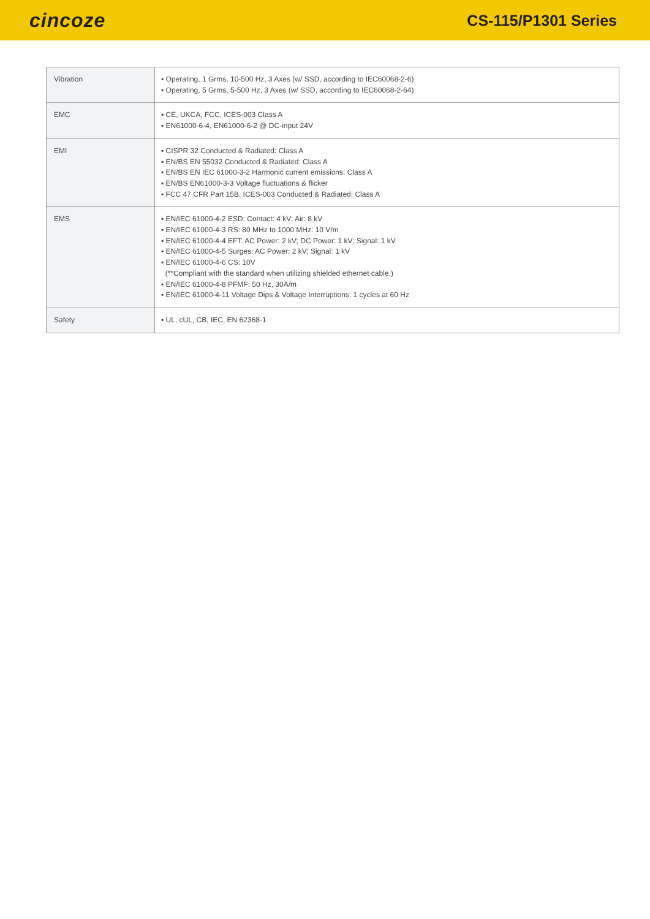cincoze
CS-115/P1301 Series
| Vibration | ▪ Operating, 1 Grms, 10-500 Hz, 3 Axes (w/ SSD, according to IEC60068-2-6) ▪ Operating, 5 Grms, 5-500 Hz, 3 Axes (w/ SSD, according to IEC60068-2-64) |
| EMC | ▪ CE, UKCA, FCC, ICES-003 Class A ▪ EN61000-6-4, EN61000-6-2 @ DC-input 24V |
| EMI | ▪ CISPR 32 Conducted & Radiated: Class A ▪ EN/BS EN 55032 Conducted & Radiated: Class A ▪ EN/BS EN IEC 61000-3-2 Harmonic current emissions: Class A ▪ EN/BS EN61000-3-3 Voltage fluctuations & flicker ▪ FCC 47 CFR Part 15B, ICES-003 Conducted & Radiated: Class A |
| EMS | ▪ EN/IEC 61000-4-2 ESD: Contact: 4 kV; Air: 8 kV ▪ EN/IEC 61000-4-3 RS: 80 MHz to 1000 MHz: 10 V/m ▪ EN/IEC 61000-4-4 EFT: AC Power: 2 kV; DC Power: 1 kV; Signal: 1 kV ▪ EN/IEC 61000-4-5 Surges: AC Power: 2 kV; Signal: 1 kV ▪ EN/IEC 61000-4-6 CS: 10V (**Compliant with the standard when utilizing shielded ethernet cable.) ▪ EN/IEC 61000-4-8 PFMF: 50 Hz, 30A/m ▪ EN/IEC 61000-4-11 Voltage Dips & Voltage Interruptions: 1 cycles at 60 Hz |
| Safety | ▪ UL, cUL, CB, IEC, EN 62368-1 |